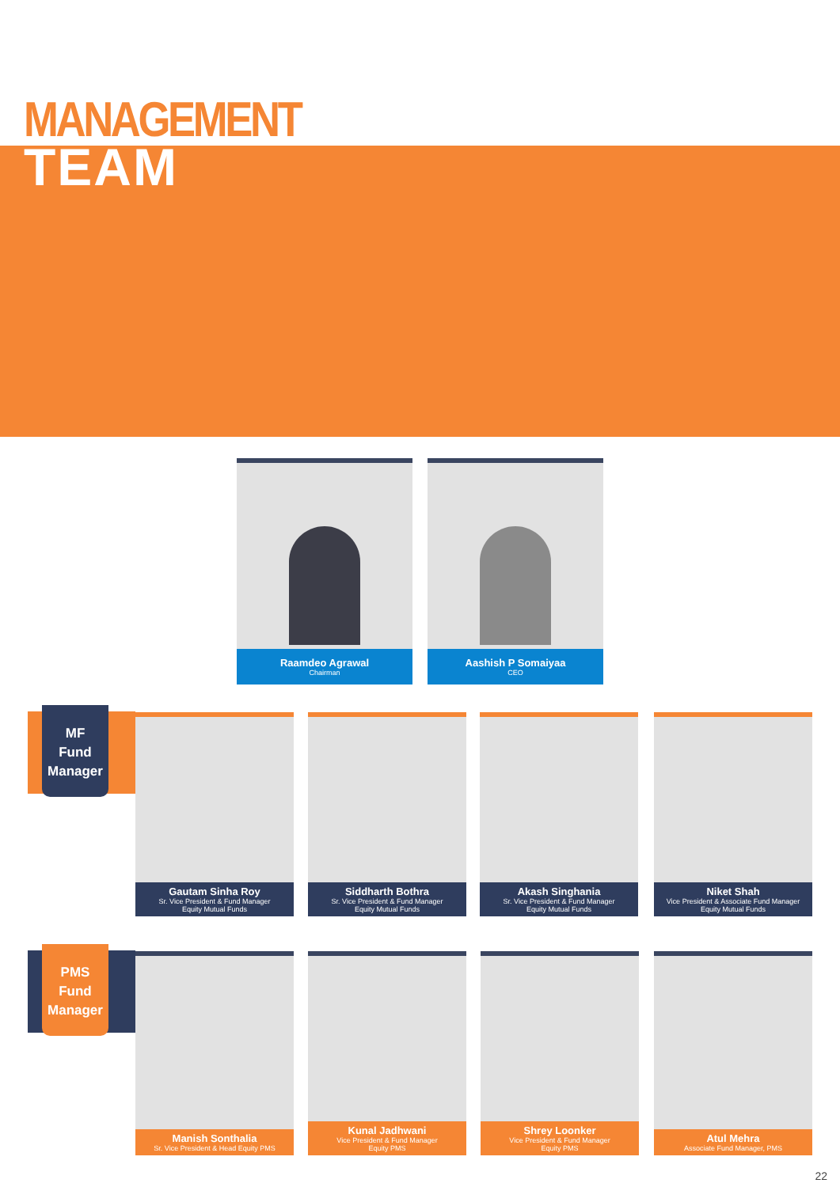MANAGEMENT
TEAM
Raamdeo Agrawal
Chairman
Aashish P Somaiyaa
CEO
MF
Fund
Manager
Gautam Sinha Roy
Sr. Vice President & Fund Manager
Equity Mutual Funds
Siddharth Bothra
Sr. Vice President & Fund Manager
Equity Mutual Funds
Akash Singhania
Sr. Vice President & Fund Manager
Equity Mutual Funds
Niket Shah
Vice President & Associate Fund Manager
Equity Mutual Funds
PMS
Fund
Manager
Manish Sonthalia
Sr. Vice President & Head Equity PMS
Kunal Jadhwani
Vice President & Fund Manager
Equity PMS
Shrey Loonker
Vice President & Fund Manager
Equity PMS
Atul Mehra
Associate Fund Manager, PMS
22